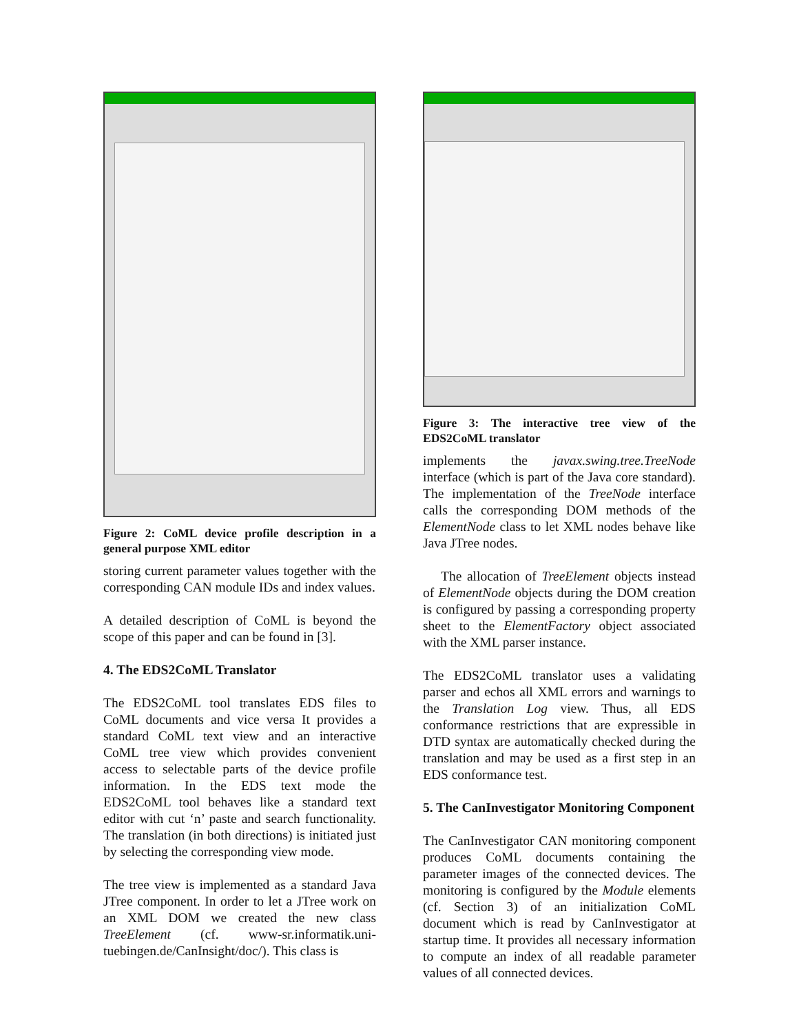Figure 2: CoML device profile description in a general purpose XML editor
storing current parameter values together with the corresponding CAN module IDs and index values.
A detailed description of CoML is beyond the scope of this paper and can be found in [3].
4. The EDS2CoML Translator
The EDS2CoML tool translates EDS files to CoML documents and vice versa It provides a standard CoML text view and an interactive CoML tree view which provides convenient access to selectable parts of the device profile information. In the EDS text mode the EDS2CoML tool behaves like a standard text editor with cut ‘n’ paste and search functionality. The translation (in both directions) is initiated just by selecting the corresponding view mode.
The tree view is implemented as a standard Java JTree component. In order to let a JTree work on an XML DOM we created the new class TreeElement (cf. www-sr.informatik.uni-tuebingen.de/CanInsight/doc/). This class is
Figure 3: The interactive tree view of the EDS2CoML translator
implements the javax.swing.tree.TreeNode interface (which is part of the Java core standard). The implementation of the TreeNode interface calls the corresponding DOM methods of the ElementNode class to let XML nodes behave like Java JTree nodes.
The allocation of TreeElement objects instead of ElementNode objects during the DOM creation is configured by passing a corresponding property sheet to the ElementFactory object associated with the XML parser instance.
The EDS2CoML translator uses a validating parser and echos all XML errors and warnings to the Translation Log view. Thus, all EDS conformance restrictions that are expressible in DTD syntax are automatically checked during the translation and may be used as a first step in an EDS conformance test.
5. The CanInvestigator Monitoring Component
The CanInvestigator CAN monitoring component produces CoML documents containing the parameter images of the connected devices. The monitoring is configured by the Module elements (cf. Section 3) of an initialization CoML document which is read by CanInvestigator at startup time. It provides all necessary information to compute an index of all readable parameter values of all connected devices.